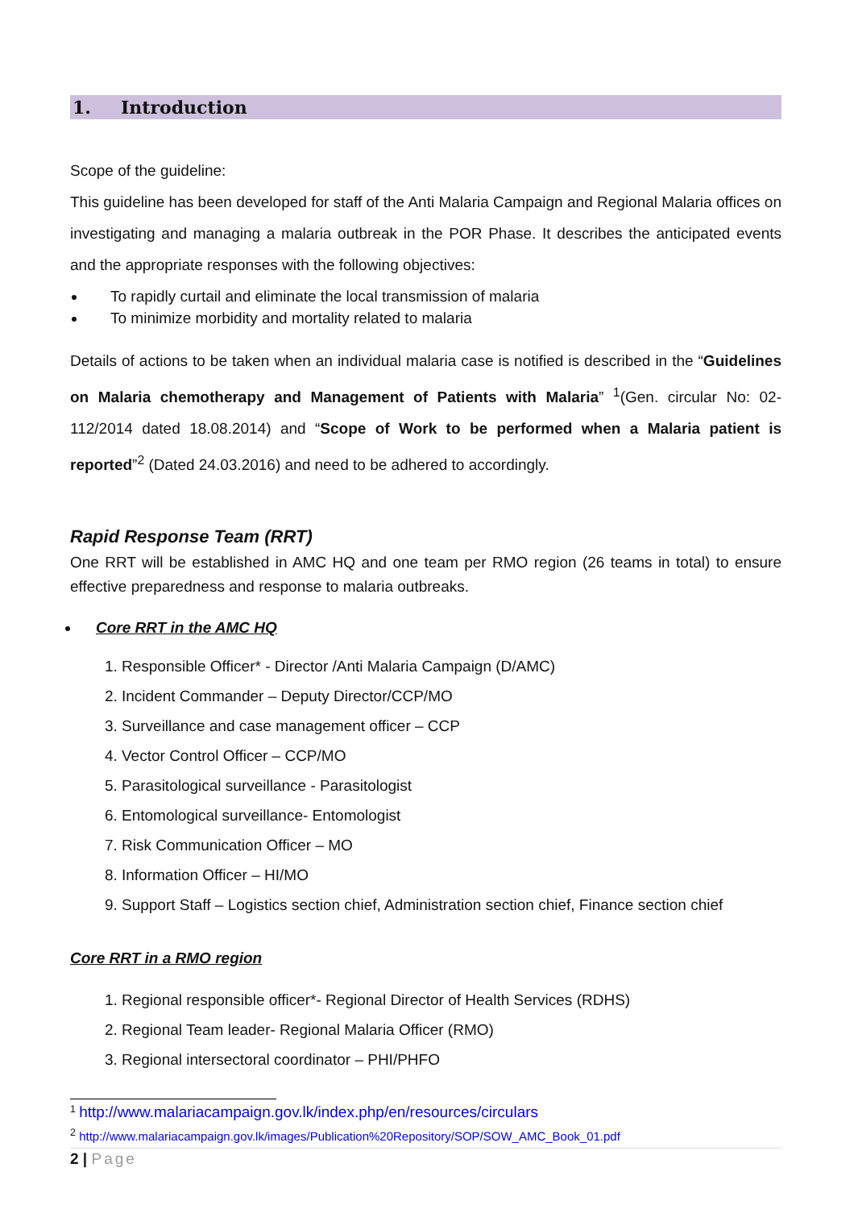1. Introduction
Scope of the guideline:
This guideline has been developed for staff of the Anti Malaria Campaign and Regional Malaria offices on investigating and managing a malaria outbreak in the POR Phase. It describes the anticipated events and the appropriate responses with the following objectives:
To rapidly curtail and eliminate the local transmission of malaria
To minimize morbidity and mortality related to malaria
Details of actions to be taken when an individual malaria case is notified is described in the “Guidelines on Malaria chemotherapy and Management of Patients with Malaria” <sup>1</sup>(Gen. circular No: 02-112/2014 dated 18.08.2014) and “Scope of Work to be performed when a Malaria patient is reported”<sup>2</sup> (Dated 24.03.2016) and need to be adhered to accordingly.
Rapid Response Team (RRT)
One RRT will be established in AMC HQ and one team per RMO region (26 teams in total) to ensure effective preparedness and response to malaria outbreaks.
Core RRT in the AMC HQ
1. Responsible Officer* - Director /Anti Malaria Campaign (D/AMC)
2. Incident Commander – Deputy Director/CCP/MO
3. Surveillance and case management officer – CCP
4. Vector Control Officer – CCP/MO
5. Parasitological surveillance - Parasitologist
6. Entomological surveillance- Entomologist
7. Risk Communication Officer – MO
8. Information Officer – HI/MO
9. Support Staff – Logistics section chief, Administration section chief, Finance section chief
Core RRT in a RMO region
1. Regional responsible officer*- Regional Director of Health Services (RDHS)
2. Regional Team leader- Regional Malaria Officer (RMO)
3. Regional intersectoral coordinator – PHI/PHFO
<sup>1</sup> http://www.malariacampaign.gov.lk/index.php/en/resources/circulars
<sup>2</sup> http://www.malariacampaign.gov.lk/images/Publication%20Repository/SOP/SOW_AMC_Book_01.pdf
2 | Page